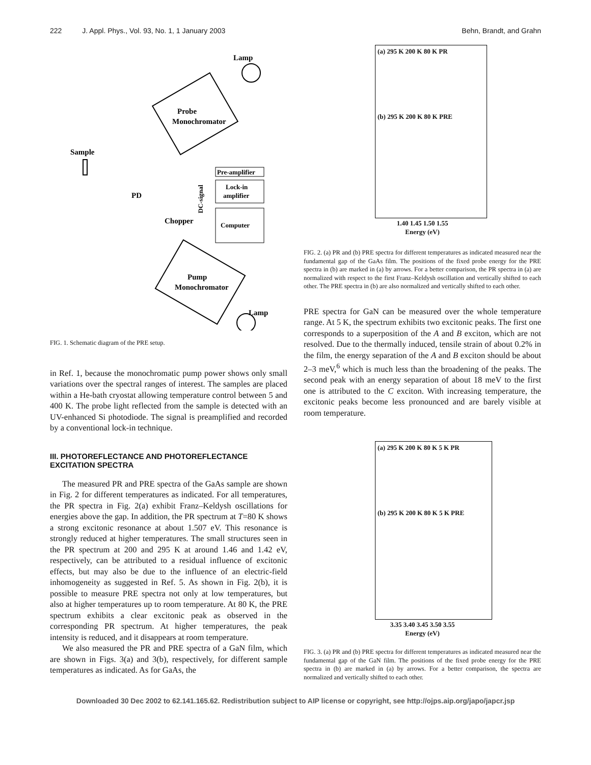222 J. Appl. Phys., Vol. 93, No. 1, 1 January 2003 Behn, Brandt, and Grahn
Probe
Monochromator
Lamp
Sample
Pre-amplifier
Lock-in
amplifier
Computer
DC-signal
PD
Chopper
Pump
Monochromator
Lamp
FIG. 1. Schematic diagram of the PRE setup.
in Ref. 1, because the monochromatic pump power shows only small variations over the spectral ranges of interest. The samples are placed within a He-bath cryostat allowing temperature control between 5 and 400 K. The probe light reflected from the sample is detected with an UV-enhanced Si photodiode. The signal is preamplified and recorded by a conventional lock-in technique.
III. PHOTOREFLECTANCE AND PHOTOREFLECTANCE EXCITATION SPECTRA
The measured PR and PRE spectra of the GaAs sample are shown in Fig. 2 for different temperatures as indicated. For all temperatures, the PR spectra in Fig. 2(a) exhibit Franz–Keldysh oscillations for energies above the gap. In addition, the PR spectrum at T=80 K shows a strong excitonic resonance at about 1.507 eV. This resonance is strongly reduced at higher temperatures. The small structures seen in the PR spectrum at 200 and 295 K at around 1.46 and 1.42 eV, respectively, can be attributed to a residual influence of excitonic effects, but may also be due to the influence of an electric-field inhomogeneity as suggested in Ref. 5. As shown in Fig. 2(b), it is possible to measure PRE spectra not only at low temperatures, but also at higher temperatures up to room temperature. At 80 K, the PRE spectrum exhibits a clear excitonic peak as observed in the corresponding PR spectrum. At higher temperatures, the peak intensity is reduced, and it disappears at room temperature.
We also measured the PR and PRE spectra of a GaN film, which are shown in Figs. 3(a) and 3(b), respectively, for different sample temperatures as indicated. As for GaAs, the
(a) 295 K 200 K 80 K PR
(b) 295 K 200 K 80 K PRE
1.40 1.45 1.50 1.55
Energy (eV)
FIG. 2. (a) PR and (b) PRE spectra for different temperatures as indicated measured near the fundamental gap of the GaAs film. The positions of the fixed probe energy for the PRE spectra in (b) are marked in (a) by arrows. For a better comparison, the PR spectra in (a) are normalized with respect to the first Franz–Keldysh oscillation and vertically shifted to each other. The PRE spectra in (b) are also normalized and vertically shifted to each other.
PRE spectra for GaN can be measured over the whole temperature range. At 5 K, the spectrum exhibits two excitonic peaks. The first one corresponds to a superposition of the A and B exciton, which are not resolved. Due to the thermally induced, tensile strain of about 0.2% in the film, the energy separation of the A and B exciton should be about 2–3 meV,<sup>6</sup> which is much less than the broadening of the peaks. The second peak with an energy separation of about 18 meV to the first one is attributed to the C exciton. With increasing temperature, the excitonic peaks become less pronounced and are barely visible at room temperature.
(a) 295 K 200 K 80 K 5 K PR
(b) 295 K 200 K 80 K 5 K PRE
3.35 3.40 3.45 3.50 3.55
Energy (eV)
FIG. 3. (a) PR and (b) PRE spectra for different temperatures as indicated measured near the fundamental gap of the GaN film. The positions of the fixed probe energy for the PRE spectra in (b) are marked in (a) by arrows. For a better comparison, the spectra are normalized and vertically shifted to each other.
Downloaded 30 Dec 2002 to 62.141.165.62. Redistribution subject to AIP license or copyright, see http://ojps.aip.org/japo/japcr.jsp